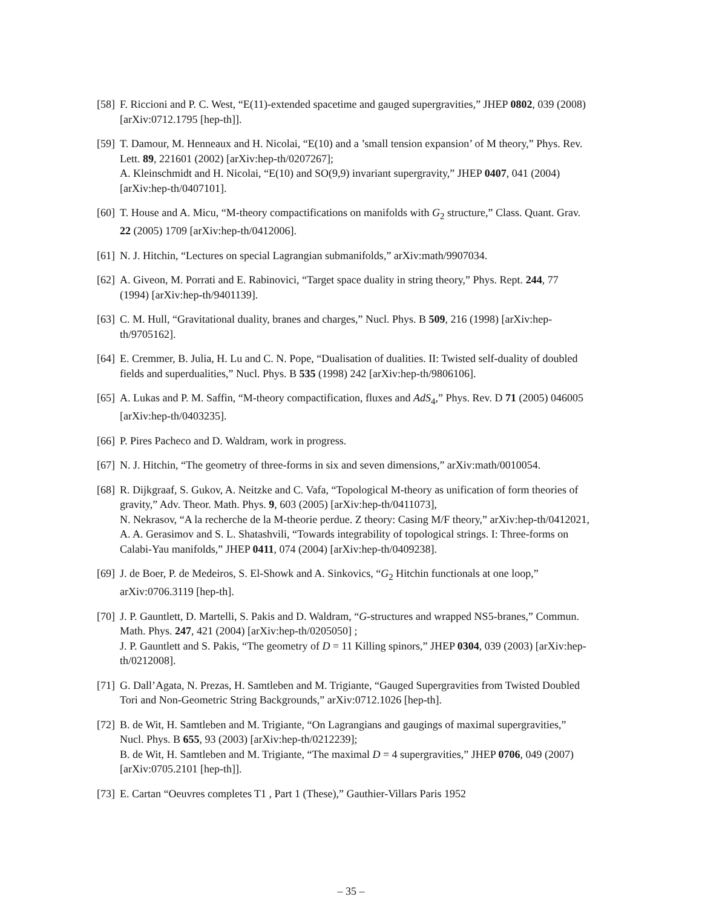[58]
F. Riccioni and P. C. West, “E(11)-extended spacetime and gauged supergravities,” JHEP 0802, 039 (2008) [arXiv:0712.1795 [hep-th]].
[59]
T. Damour, M. Henneaux and H. Nicolai, “E(10) and a ’small tension expansion’ of M theory,” Phys. Rev. Lett. 89, 221601 (2002) [arXiv:hep-th/0207267];
A. Kleinschmidt and H. Nicolai, “E(10) and SO(9,9) invariant supergravity,” JHEP 0407, 041 (2004) [arXiv:hep-th/0407101].
[60]
T. House and A. Micu, “M-theory compactifications on manifolds with G<sub>2</sub> structure,” Class. Quant. Grav. 22 (2005) 1709 [arXiv:hep-th/0412006].
[61]
N. J. Hitchin, “Lectures on special Lagrangian submanifolds,” arXiv:math/9907034.
[62]
A. Giveon, M. Porrati and E. Rabinovici, “Target space duality in string theory,” Phys. Rept. 244, 77 (1994) [arXiv:hep-th/9401139].
[63]
C. M. Hull, “Gravitational duality, branes and charges,” Nucl. Phys. B 509, 216 (1998) [arXiv:hep-th/9705162].
[64]
E. Cremmer, B. Julia, H. Lu and C. N. Pope, “Dualisation of dualities. II: Twisted self-duality of doubled fields and superdualities,” Nucl. Phys. B 535 (1998) 242 [arXiv:hep-th/9806106].
[65]
A. Lukas and P. M. Saffin, “M-theory compactification, fluxes and AdS<sub>4</sub>,” Phys. Rev. D 71 (2005) 046005 [arXiv:hep-th/0403235].
[66]
P. Pires Pacheco and D. Waldram, work in progress.
[67]
N. J. Hitchin, “The geometry of three-forms in six and seven dimensions,” arXiv:math/0010054.
[68]
R. Dijkgraaf, S. Gukov, A. Neitzke and C. Vafa, “Topological M-theory as unification of form theories of gravity,” Adv. Theor. Math. Phys. 9, 603 (2005) [arXiv:hep-th/0411073],
N. Nekrasov, “A la recherche de la M-theorie perdue. Z theory: Casing M/F theory,” arXiv:hep-th/0412021,
A. A. Gerasimov and S. L. Shatashvili, “Towards integrability of topological strings. I: Three-forms on Calabi-Yau manifolds,” JHEP 0411, 074 (2004) [arXiv:hep-th/0409238].
[69]
J. de Boer, P. de Medeiros, S. El-Showk and A. Sinkovics, “G<sub>2</sub> Hitchin functionals at one loop,” arXiv:0706.3119 [hep-th].
[70]
J. P. Gauntlett, D. Martelli, S. Pakis and D. Waldram, “G-structures and wrapped NS5-branes,” Commun. Math. Phys. 247, 421 (2004) [arXiv:hep-th/0205050] ;
J. P. Gauntlett and S. Pakis, “The geometry of D = 11 Killing spinors,” JHEP 0304, 039 (2003) [arXiv:hep-th/0212008].
[71]
G. Dall’Agata, N. Prezas, H. Samtleben and M. Trigiante, “Gauged Supergravities from Twisted Doubled Tori and Non-Geometric String Backgrounds,” arXiv:0712.1026 [hep-th].
[72]
B. de Wit, H. Samtleben and M. Trigiante, “On Lagrangians and gaugings of maximal supergravities,” Nucl. Phys. B 655, 93 (2003) [arXiv:hep-th/0212239];
B. de Wit, H. Samtleben and M. Trigiante, “The maximal D = 4 supergravities,” JHEP 0706, 049 (2007) [arXiv:0705.2101 [hep-th]].
[73]
E. Cartan “Oeuvres completes T1 , Part 1 (These),” Gauthier-Villars Paris 1952
– 35 –